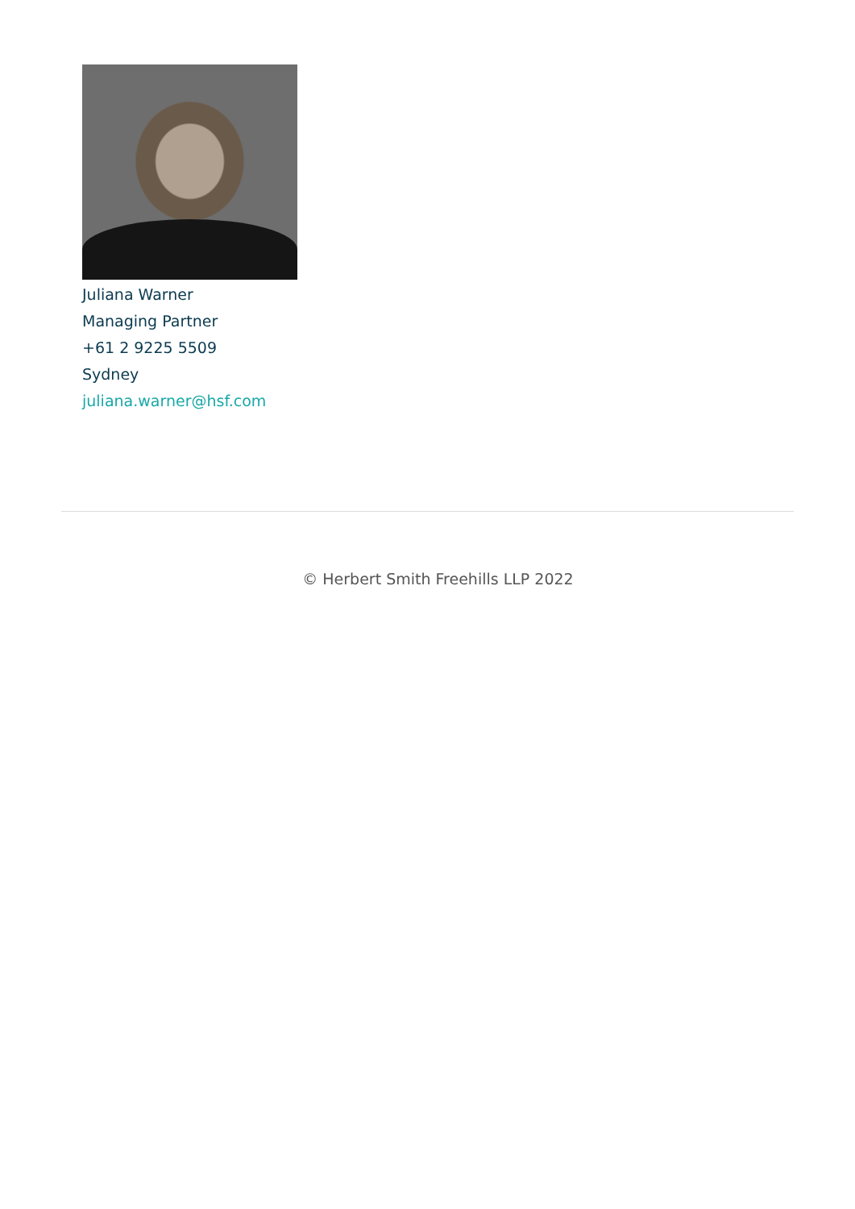Juliana Warner
Managing Partner
+61 2 9225 5509
Sydney
juliana.warner@hsf.com
© Herbert Smith Freehills LLP 2022